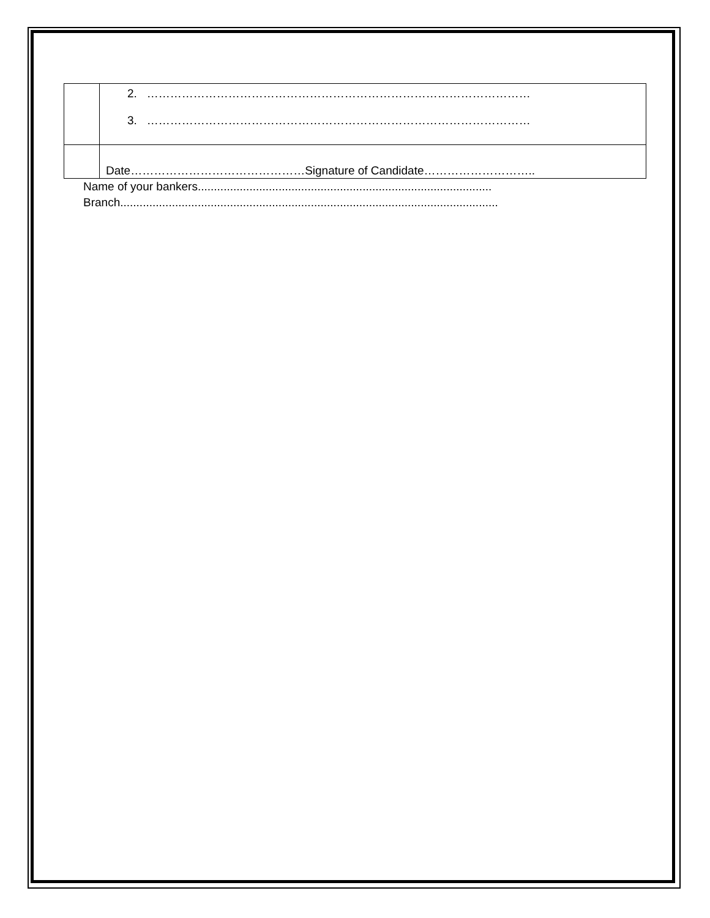| | 2. ……………………………………………………………………………………… 3. ……………………………………………………………………………………… |
| | Date………………………………………Signature of Candidate……………………….. |
Name of your bankers...........................................................................................
Branch.....................................................................................................................